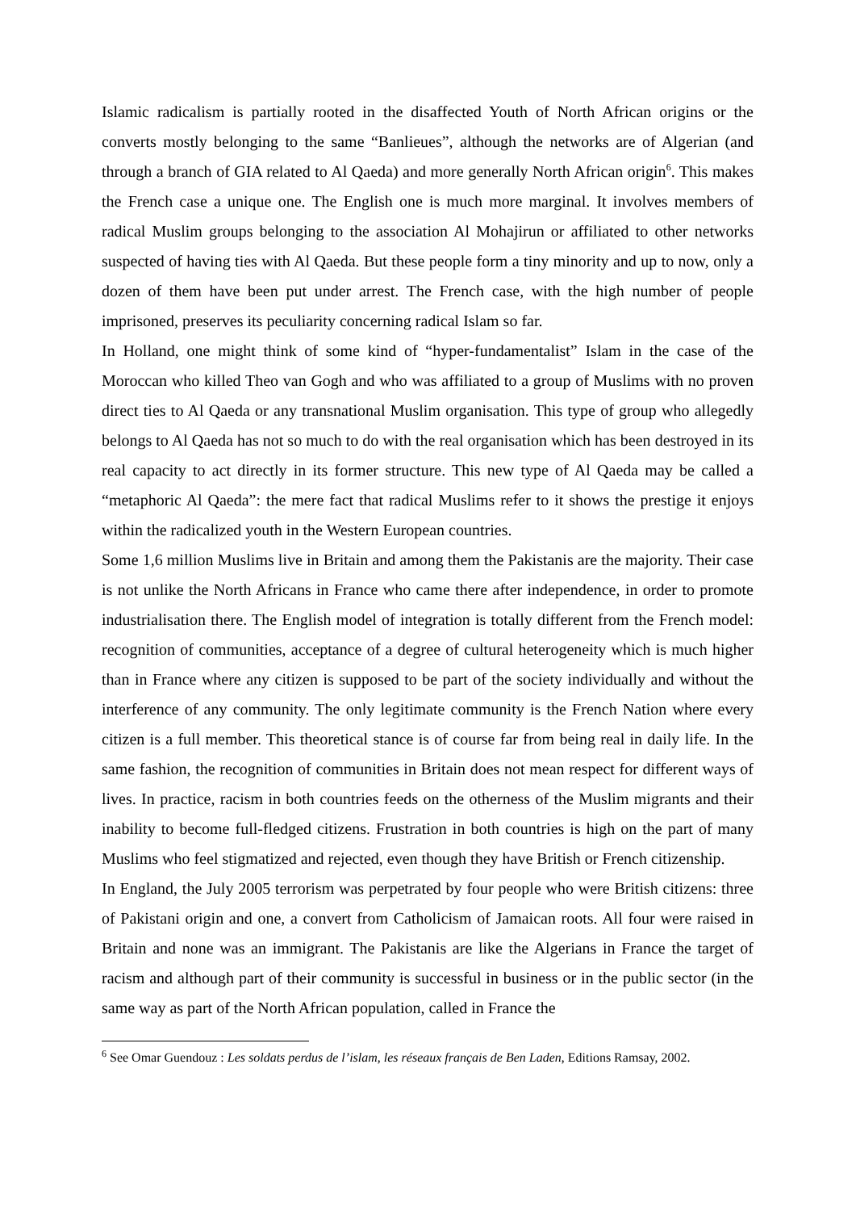Islamic radicalism is partially rooted in the disaffected Youth of North African origins or the converts mostly belonging to the same “Banlieues”, although the networks are of Algerian (and through a branch of GIA related to Al Qaeda) and more generally North African origin<sup>6</sup>. This makes the French case a unique one. The English one is much more marginal. It involves members of radical Muslim groups belonging to the association Al Mohajirun or affiliated to other networks suspected of having ties with Al Qaeda. But these people form a tiny minority and up to now, only a dozen of them have been put under arrest. The French case, with the high number of people imprisoned, preserves its peculiarity concerning radical Islam so far.
In Holland, one might think of some kind of “hyper-fundamentalist” Islam in the case of the Moroccan who killed Theo van Gogh and who was affiliated to a group of Muslims with no proven direct ties to Al Qaeda or any transnational Muslim organisation. This type of group who allegedly belongs to Al Qaeda has not so much to do with the real organisation which has been destroyed in its real capacity to act directly in its former structure. This new type of Al Qaeda may be called a “metaphoric Al Qaeda”: the mere fact that radical Muslims refer to it shows the prestige it enjoys within the radicalized youth in the Western European countries.
Some 1,6 million Muslims live in Britain and among them the Pakistanis are the majority. Their case is not unlike the North Africans in France who came there after independence, in order to promote industrialisation there. The English model of integration is totally different from the French model: recognition of communities, acceptance of a degree of cultural heterogeneity which is much higher than in France where any citizen is supposed to be part of the society individually and without the interference of any community. The only legitimate community is the French Nation where every citizen is a full member. This theoretical stance is of course far from being real in daily life. In the same fashion, the recognition of communities in Britain does not mean respect for different ways of lives. In practice, racism in both countries feeds on the otherness of the Muslim migrants and their inability to become full-fledged citizens. Frustration in both countries is high on the part of many Muslims who feel stigmatized and rejected, even though they have British or French citizenship.
In England, the July 2005 terrorism was perpetrated by four people who were British citizens: three of Pakistani origin and one, a convert from Catholicism of Jamaican roots. All four were raised in Britain and none was an immigrant. The Pakistanis are like the Algerians in France the target of racism and although part of their community is successful in business or in the public sector (in the same way as part of the North African population, called in France the
<sup>6</sup> See Omar Guendouz : Les soldats perdus de l’islam, les réseaux français de Ben Laden, Editions Ramsay, 2002.